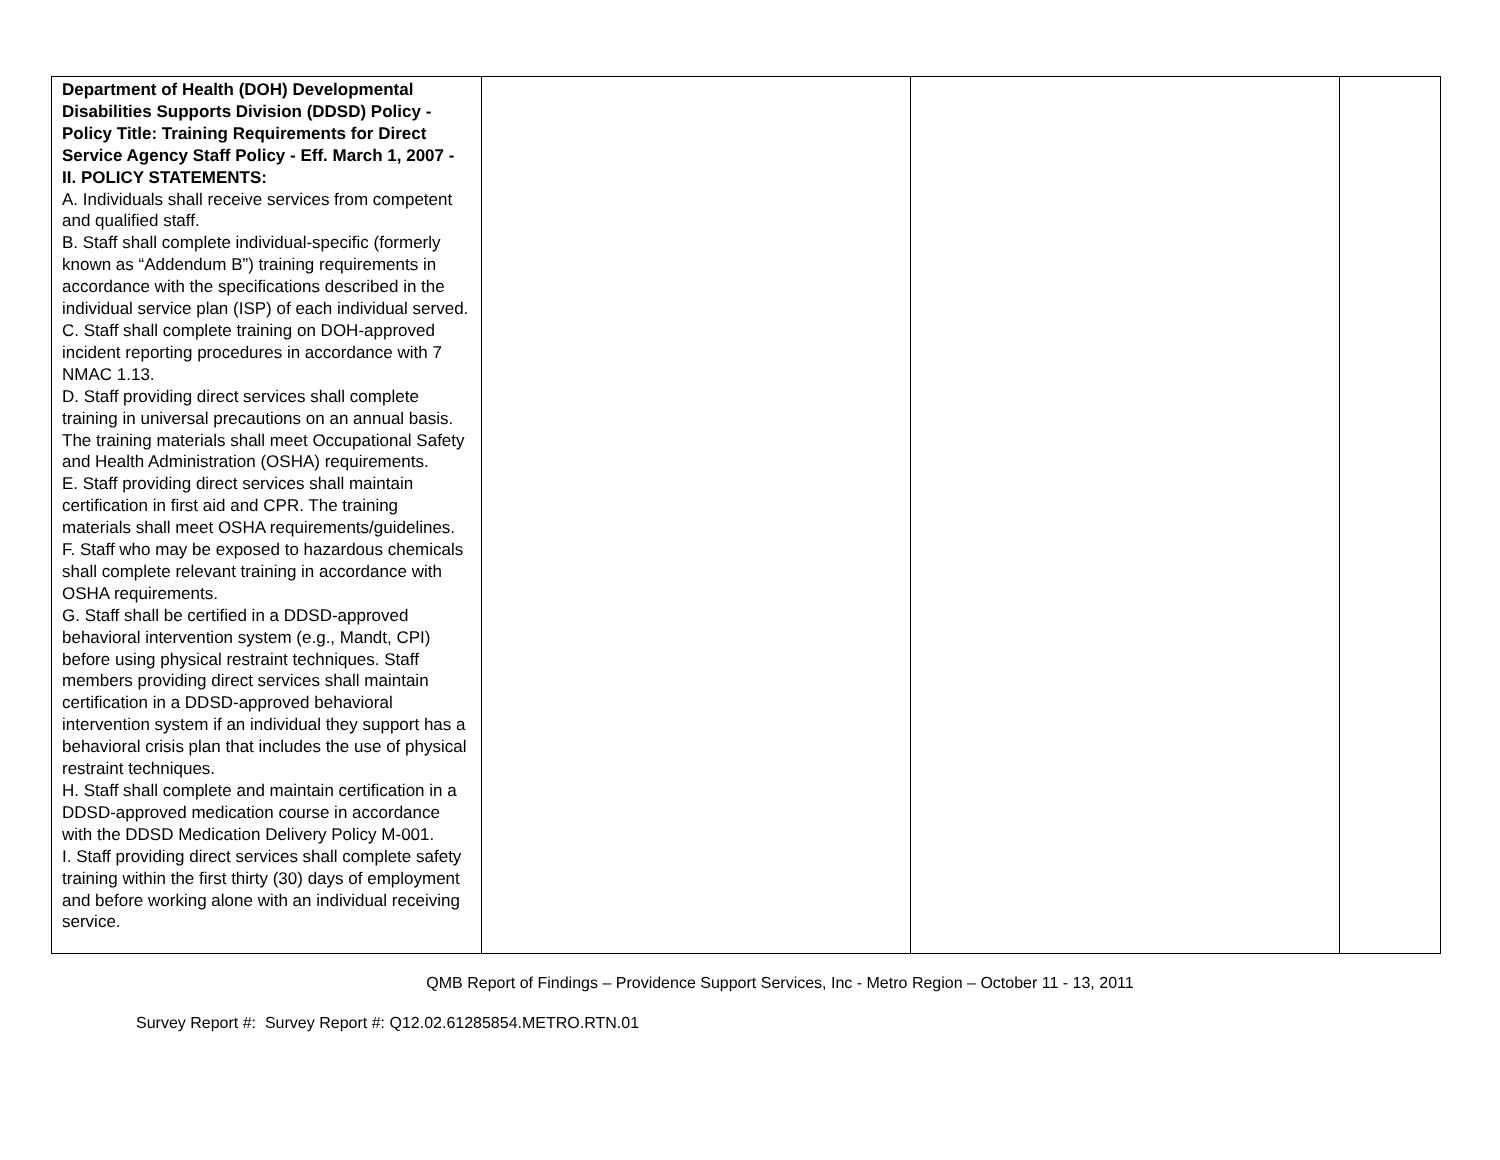| Department of Health (DOH) Developmental Disabilities Supports Division (DDSD) Policy - Policy Title: Training Requirements for Direct Service Agency Staff Policy - Eff. March 1, 2007 - II. POLICY STATEMENTS: A. Individuals shall receive services from competent and qualified staff. B. Staff shall complete individual-specific (formerly known as “Addendum B”) training requirements in accordance with the specifications described in the individual service plan (ISP) of each individual served. C. Staff shall complete training on DOH-approved incident reporting procedures in accordance with 7 NMAC 1.13. D. Staff providing direct services shall complete training in universal precautions on an annual basis. The training materials shall meet Occupational Safety and Health Administration (OSHA) requirements. E. Staff providing direct services shall maintain certification in first aid and CPR. The training materials shall meet OSHA requirements/guidelines. F. Staff who may be exposed to hazardous chemicals shall complete relevant training in accordance with OSHA requirements. G. Staff shall be certified in a DDSD-approved behavioral intervention system (e.g., Mandt, CPI) before using physical restraint techniques. Staff members providing direct services shall maintain certification in a DDSD-approved behavioral intervention system if an individual they support has a behavioral crisis plan that includes the use of physical restraint techniques. H. Staff shall complete and maintain certification in a DDSD-approved medication course in accordance with the DDSD Medication Delivery Policy M-001. I. Staff providing direct services shall complete safety training within the first thirty (30) days of employment and before working alone with an individual receiving service. | | | |
QMB Report of Findings – Providence Support Services, Inc - Metro Region – October 11 - 13, 2011
Survey Report #: Survey Report #: Q12.02.61285854.METRO.RTN.01